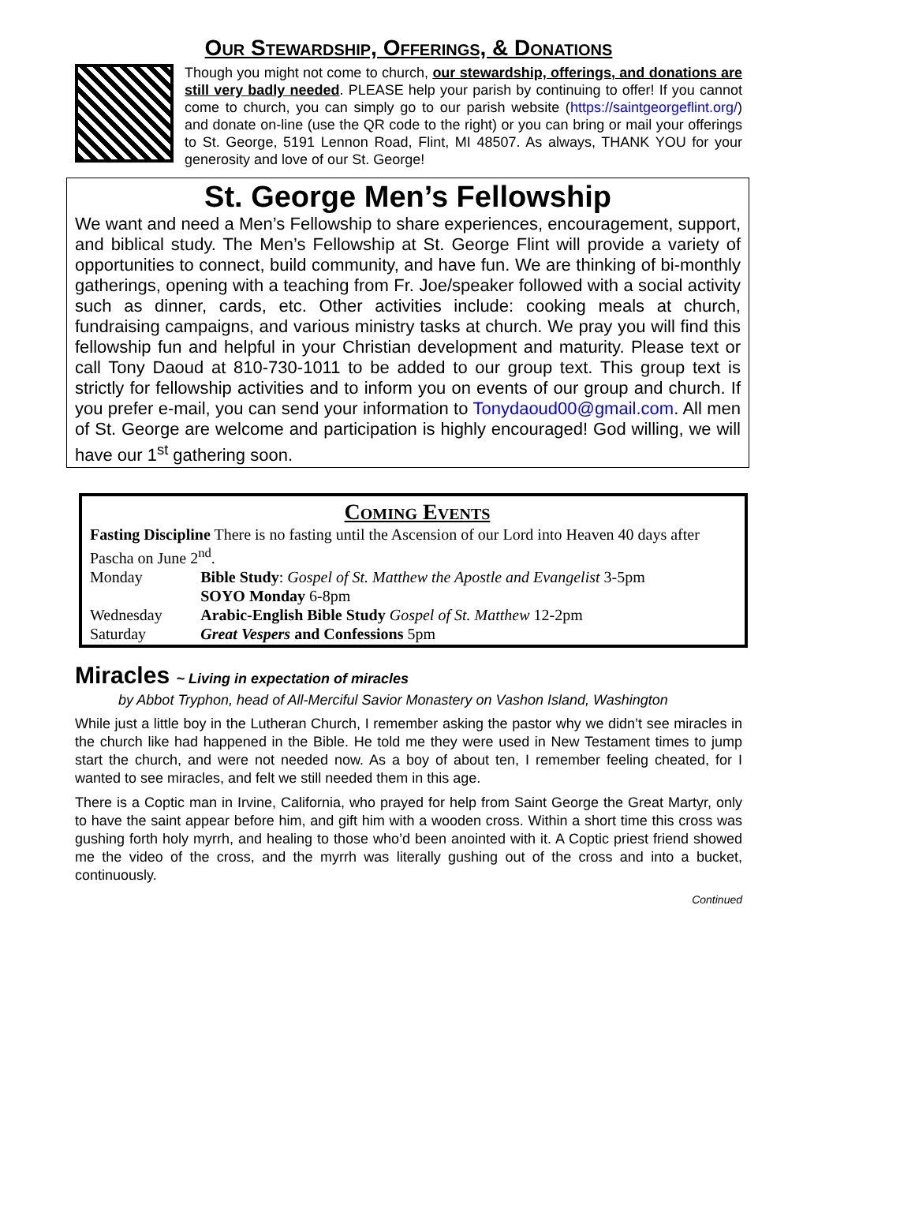Our Stewardship, Offerings, & Donations
Though you might not come to church, our stewardship, offerings, and donations are still very badly needed. PLEASE help your parish by continuing to offer! If you cannot come to church, you can simply go to our parish website (https://saintgeorgeflint.org/) and donate on-line (use the QR code to the right) or you can bring or mail your offerings to St. George, 5191 Lennon Road, Flint, MI 48507. As always, THANK YOU for your generosity and love of our St. George!
St. George Men’s Fellowship
We want and need a Men’s Fellowship to share experiences, encouragement, support, and biblical study. The Men’s Fellowship at St. George Flint will provide a variety of opportunities to connect, build community, and have fun. We are thinking of bi-monthly gatherings, opening with a teaching from Fr. Joe/speaker followed with a social activity such as dinner, cards, etc. Other activities include: cooking meals at church, fundraising campaigns, and various ministry tasks at church. We pray you will find this fellowship fun and helpful in your Christian development and maturity. Please text or call Tony Daoud at 810-730-1011 to be added to our group text. This group text is strictly for fellowship activities and to inform you on events of our group and church. If you prefer e-mail, you can send your information to Tonydaoud00@gmail.com. All men of St. George are welcome and participation is highly encouraged! God willing, we will have our 1<sup>st</sup> gathering soon.
Coming Events
| Fasting Discipline There is no fasting until the Ascension of our Lord into Heaven 40 days after Pascha on June 2<sup>nd</sup>. | |
| Monday | Bible Study : Gospel of St. Matthew the Apostle and Evangelist 3-5pm SOYO Monday 6-8pm |
| Wednesday | Arabic-English Bible Study Gospel of St. Matthew 12-2pm |
| Saturday | Great Vespers and Confessions 5pm |
Miracles ~ Living in expectation of miracles
by Abbot Tryphon, head of All-Merciful Savior Monastery on Vashon Island, Washington
While just a little boy in the Lutheran Church, I remember asking the pastor why we didn’t see miracles in the church like had happened in the Bible. He told me they were used in New Testament times to jump start the church, and were not needed now. As a boy of about ten, I remember feeling cheated, for I wanted to see miracles, and felt we still needed them in this age.
There is a Coptic man in Irvine, California, who prayed for help from Saint George the Great Martyr, only to have the saint appear before him, and gift him with a wooden cross. Within a short time this cross was gushing forth holy myrrh, and healing to those who’d been anointed with it. A Coptic priest friend showed me the video of the cross, and the myrrh was literally gushing out of the cross and into a bucket, continuously.
Continued